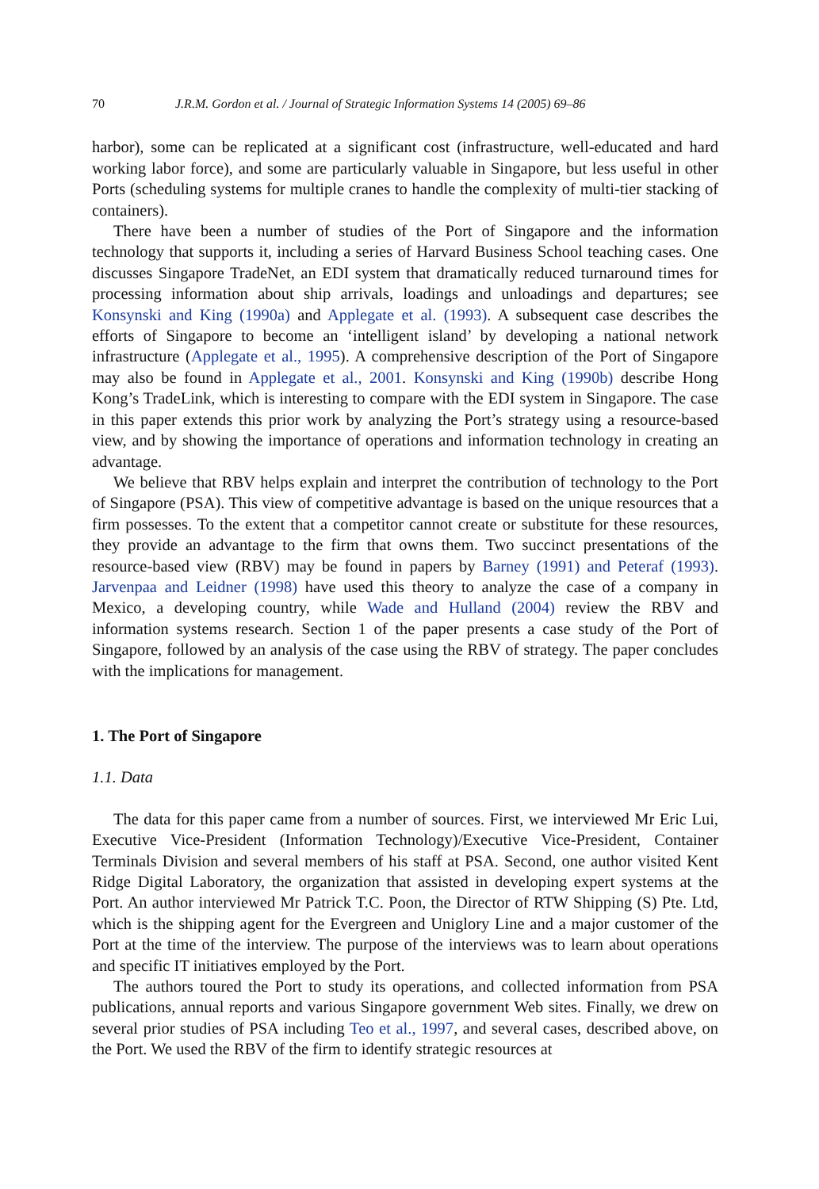70 J.R.M. Gordon et al. / Journal of Strategic Information Systems 14 (2005) 69–86
harbor), some can be replicated at a significant cost (infrastructure, well-educated and hard working labor force), and some are particularly valuable in Singapore, but less useful in other Ports (scheduling systems for multiple cranes to handle the complexity of multi-tier stacking of containers).
There have been a number of studies of the Port of Singapore and the information technology that supports it, including a series of Harvard Business School teaching cases. One discusses Singapore TradeNet, an EDI system that dramatically reduced turnaround times for processing information about ship arrivals, loadings and unloadings and departures; see Konsynski and King (1990a) and Applegate et al. (1993). A subsequent case describes the efforts of Singapore to become an ‘intelligent island’ by developing a national network infrastructure (Applegate et al., 1995). A comprehensive description of the Port of Singapore may also be found in Applegate et al., 2001. Konsynski and King (1990b) describe Hong Kong’s TradeLink, which is interesting to compare with the EDI system in Singapore. The case in this paper extends this prior work by analyzing the Port’s strategy using a resource-based view, and by showing the importance of operations and information technology in creating an advantage.
We believe that RBV helps explain and interpret the contribution of technology to the Port of Singapore (PSA). This view of competitive advantage is based on the unique resources that a firm possesses. To the extent that a competitor cannot create or substitute for these resources, they provide an advantage to the firm that owns them. Two succinct presentations of the resource-based view (RBV) may be found in papers by Barney (1991) and Peteraf (1993). Jarvenpaa and Leidner (1998) have used this theory to analyze the case of a company in Mexico, a developing country, while Wade and Hulland (2004) review the RBV and information systems research. Section 1 of the paper presents a case study of the Port of Singapore, followed by an analysis of the case using the RBV of strategy. The paper concludes with the implications for management.
1. The Port of Singapore
1.1. Data
The data for this paper came from a number of sources. First, we interviewed Mr Eric Lui, Executive Vice-President (Information Technology)/Executive Vice-President, Container Terminals Division and several members of his staff at PSA. Second, one author visited Kent Ridge Digital Laboratory, the organization that assisted in developing expert systems at the Port. An author interviewed Mr Patrick T.C. Poon, the Director of RTW Shipping (S) Pte. Ltd, which is the shipping agent for the Evergreen and Uniglory Line and a major customer of the Port at the time of the interview. The purpose of the interviews was to learn about operations and specific IT initiatives employed by the Port.
The authors toured the Port to study its operations, and collected information from PSA publications, annual reports and various Singapore government Web sites. Finally, we drew on several prior studies of PSA including Teo et al., 1997, and several cases, described above, on the Port. We used the RBV of the firm to identify strategic resources at